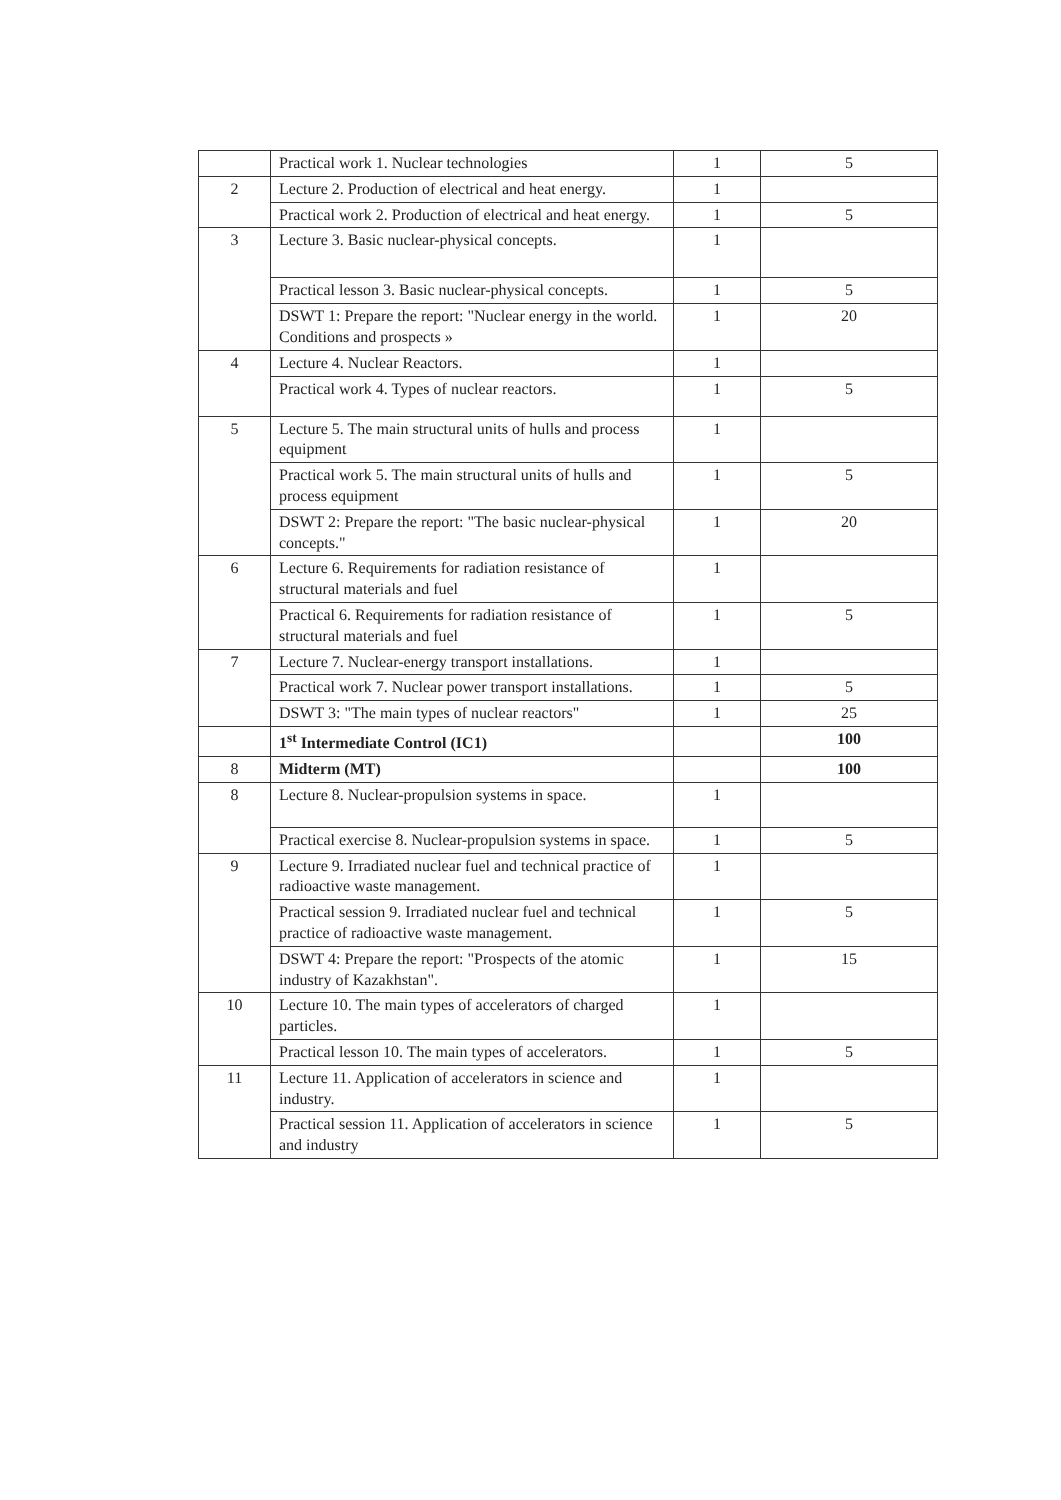| | Practical work 1. Nuclear technologies | 1 | 5 |
| 2 | Lecture 2. Production of electrical and heat energy. | 1 | |
| | Practical work 2. Production of electrical and heat energy. | 1 | 5 |
| 3 | Lecture 3. Basic nuclear-physical concepts. | 1 | |
| | Practical lesson 3. Basic nuclear-physical concepts. | 1 | 5 |
| | DSWT 1: Prepare the report: "Nuclear energy in the world. Conditions and prospects » | 1 | 20 |
| 4 | Lecture 4. Nuclear Reactors. | 1 | |
| | Practical work 4. Types of nuclear reactors. | 1 | 5 |
| 5 | Lecture 5. The main structural units of hulls and process equipment | 1 | |
| | Practical work 5. The main structural units of hulls and process equipment | 1 | 5 |
| | DSWT 2: Prepare the report: "The basic nuclear-physical concepts." | 1 | 20 |
| 6 | Lecture 6. Requirements for radiation resistance of structural materials and fuel | 1 | |
| | Practical 6. Requirements for radiation resistance of structural materials and fuel | 1 | 5 |
| 7 | Lecture 7. Nuclear-energy transport installations. | 1 | |
| | Practical work 7. Nuclear power transport installations. | 1 | 5 |
| | DSWT 3: "The main types of nuclear reactors" | 1 | 25 |
| | 1<sup>st</sup> Intermediate Control (IC1) | | 100 |
| 8 | Midterm (MT) | | 100 |
| 8 | Lecture 8. Nuclear-propulsion systems in space. | 1 | |
| | Practical exercise 8. Nuclear-propulsion systems in space. | 1 | 5 |
| 9 | Lecture 9. Irradiated nuclear fuel and technical practice of radioactive waste management. | 1 | |
| | Practical session 9. Irradiated nuclear fuel and technical practice of radioactive waste management. | 1 | 5 |
| | DSWT 4: Prepare the report: "Prospects of the atomic industry of Kazakhstan". | 1 | 15 |
| 10 | Lecture 10. The main types of accelerators of charged particles. | 1 | |
| | Practical lesson 10. The main types of accelerators. | 1 | 5 |
| 11 | Lecture 11. Application of accelerators in science and industry. | 1 | |
| | Practical session 11. Application of accelerators in science and industry | 1 | 5 |